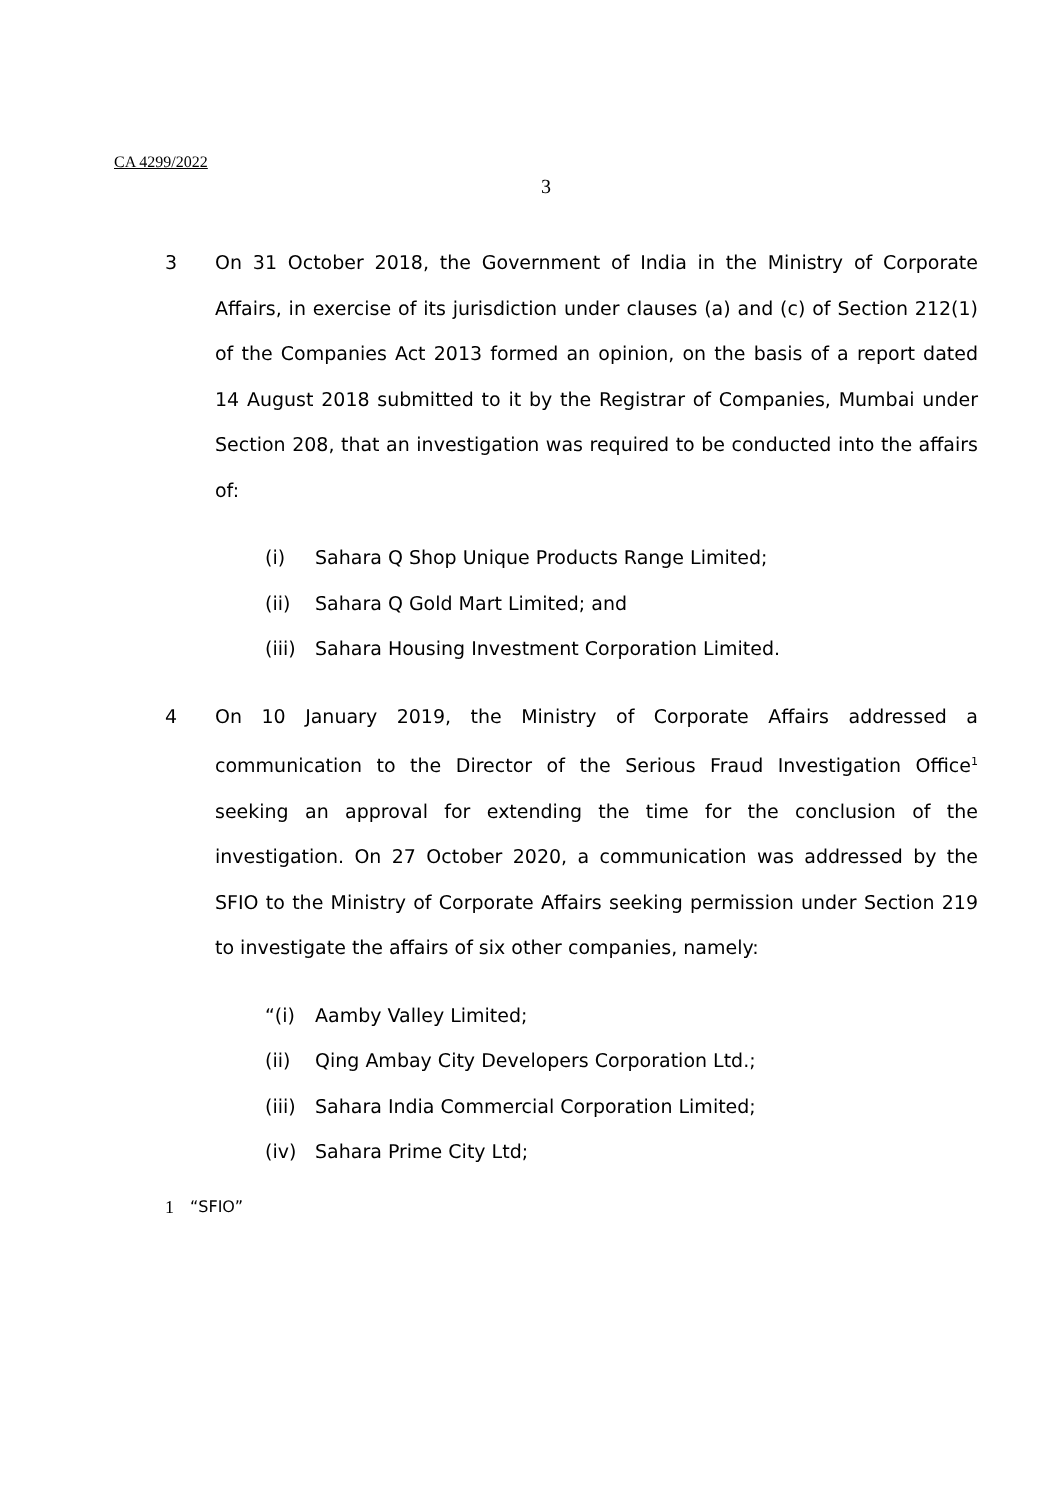CA 4299/2022
3
3 On 31 October 2018, the Government of India in the Ministry of Corporate Affairs, in exercise of its jurisdiction under clauses (a) and (c) of Section 212(1) of the Companies Act 2013 formed an opinion, on the basis of a report dated 14 August 2018 submitted to it by the Registrar of Companies, Mumbai under Section 208, that an investigation was required to be conducted into the affairs of:
(i) Sahara Q Shop Unique Products Range Limited;
(ii) Sahara Q Gold Mart Limited; and
(iii) Sahara Housing Investment Corporation Limited.
4 On 10 January 2019, the Ministry of Corporate Affairs addressed a communication to the Director of the Serious Fraud Investigation Office<sup>1</sup> seeking an approval for extending the time for the conclusion of the investigation. On 27 October 2020, a communication was addressed by the SFIO to the Ministry of Corporate Affairs seeking permission under Section 219 to investigate the affairs of six other companies, namely:
“(i) Aamby Valley Limited;
(ii) Qing Ambay City Developers Corporation Ltd.;
(iii) Sahara India Commercial Corporation Limited;
(iv) Sahara Prime City Ltd;
1 “SFIO”